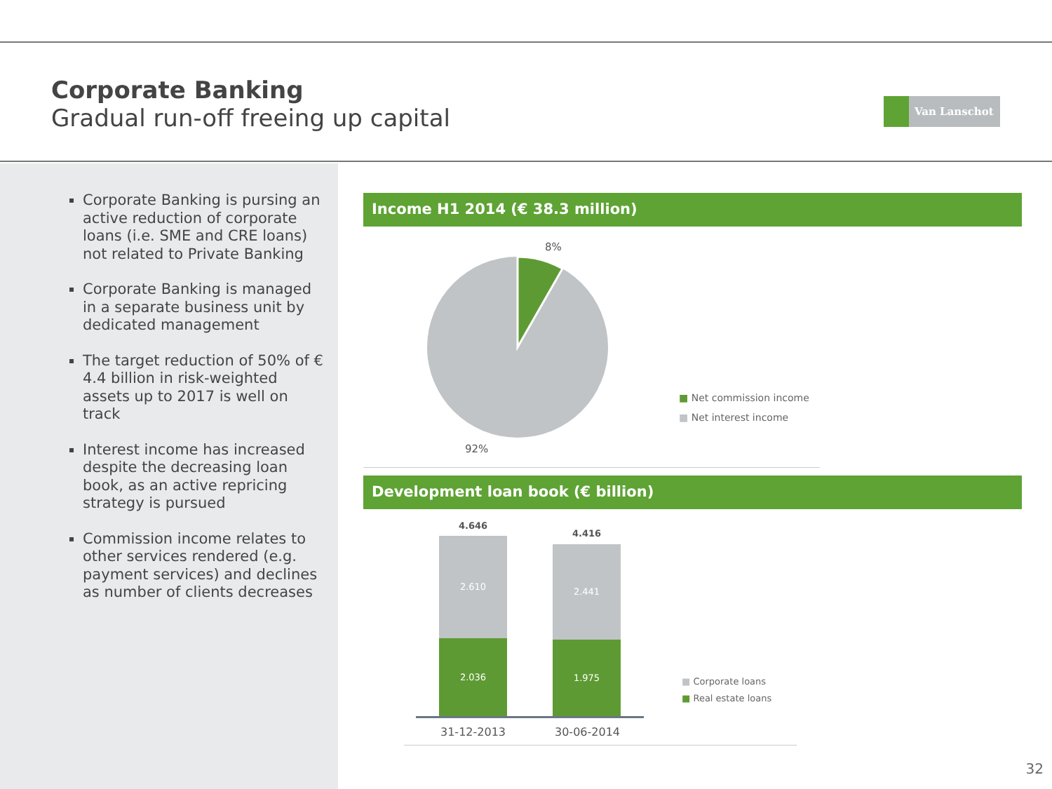Corporate Banking
Gradual run-off freeing up capital
Van Lanschot
Corporate Banking is pursing an active reduction of corporate loans (i.e. SME and CRE loans) not related to Private Banking
Corporate Banking is managed in a separate business unit by dedicated management
The target reduction of 50% of € 4.4 billion in risk-weighted assets up to 2017 is well on track
Interest income has increased despite the decreasing loan book, as an active repricing strategy is pursued
Commission income relates to other services rendered (e.g. payment services) and declines as number of clients decreases
Income H1 2014 (€ 38.3 million)
8%
92%
■ Net commission income
■ Net interest income
Development loan book (€ billion)
4.646
4.416
2.610
2.036
2.441
1.975
31-12-2013 30-06-2014
■ Corporate loans
■ Real estate loans
32